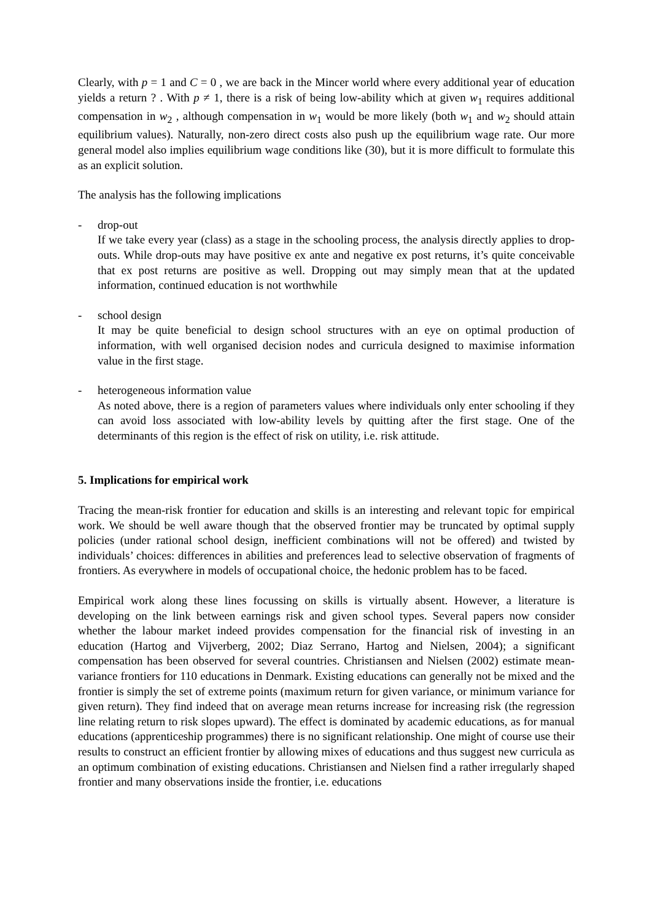Clearly, with p = 1 and C = 0 , we are back in the Mincer world where every additional year of education yields a return ? . With p ≠ 1, there is a risk of being low-ability which at given w<sub>1</sub> requires additional compensation in w<sub>2</sub> , although compensation in w<sub>1</sub> would be more likely (both w<sub>1</sub> and w<sub>2</sub> should attain equilibrium values). Naturally, non-zero direct costs also push up the equilibrium wage rate. Our more general model also implies equilibrium wage conditions like (30), but it is more difficult to formulate this as an explicit solution.
The analysis has the following implications
- drop-out
If we take every year (class) as a stage in the schooling process, the analysis directly applies to drop-outs. While drop-outs may have positive ex ante and negative ex post returns, it’s quite conceivable that ex post returns are positive as well. Dropping out may simply mean that at the updated information, continued education is not worthwhile
- school design
It may be quite beneficial to design school structures with an eye on optimal production of information, with well organised decision nodes and curricula designed to maximise information value in the first stage.
- heterogeneous information value
As noted above, there is a region of parameters values where individuals only enter schooling if they can avoid loss associated with low-ability levels by quitting after the first stage. One of the determinants of this region is the effect of risk on utility, i.e. risk attitude.
5. Implications for empirical work
Tracing the mean-risk frontier for education and skills is an interesting and relevant topic for empirical work. We should be well aware though that the observed frontier may be truncated by optimal supply policies (under rational school design, inefficient combinations will not be offered) and twisted by individuals’ choices: differences in abilities and preferences lead to selective observation of fragments of frontiers. As everywhere in models of occupational choice, the hedonic problem has to be faced.
Empirical work along these lines focussing on skills is virtually absent. However, a literature is developing on the link between earnings risk and given school types. Several papers now consider whether the labour market indeed provides compensation for the financial risk of investing in an education (Hartog and Vijverberg, 2002; Diaz Serrano, Hartog and Nielsen, 2004); a significant compensation has been observed for several countries. Christiansen and Nielsen (2002) estimate mean-variance frontiers for 110 educations in Denmark. Existing educations can generally not be mixed and the frontier is simply the set of extreme points (maximum return for given variance, or minimum variance for given return). They find indeed that on average mean returns increase for increasing risk (the regression line relating return to risk slopes upward). The effect is dominated by academic educations, as for manual educations (apprenticeship programmes) there is no significant relationship. One might of course use their results to construct an efficient frontier by allowing mixes of educations and thus suggest new curricula as an optimum combination of existing educations. Christiansen and Nielsen find a rather irregularly shaped frontier and many observations inside the frontier, i.e. educations